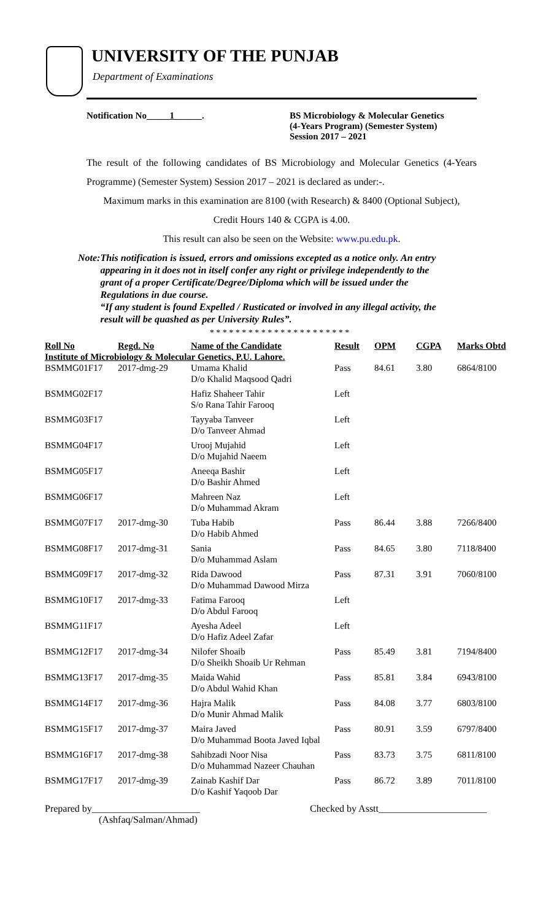UNIVERSITY OF THE PUNJAB
Department of Examinations
Notification No_____1______. BS Microbiology & Molecular Genetics
(4-Years Program) (Semester System)
Session 2017 – 2021
The result of the following candidates of BS Microbiology and Molecular Genetics (4-Years Programme) (Semester System) Session 2017 – 2021 is declared as under:-.
Maximum marks in this examination are 8100 (with Research) & 8400 (Optional Subject),
Credit Hours 140 & CGPA is 4.00.
This result can also be seen on the Website: www.pu.edu.pk.
Note: This notification is issued, errors and omissions excepted as a notice only. An entry appearing in it does not in itself confer any right or privilege independently to the grant of a proper Certificate/Degree/Diploma which will be issued under the Regulations in due course.
“If any student is found Expelled / Rusticated or involved in any illegal activity, the result will be quashed as per University Rules”.
* * * * * * * * * * * * * * * * * * * * * *
| Roll No | Regd. No | Name of the Candidate | Result | OPM | CGPA | Marks Obtd |
| --- | --- | --- | --- | --- | --- | --- |
| Institute of Microbiology & Molecular Genetics, P.U. Lahore. | | | | | | |
| BSMMG01F17 | 2017-dmg-29 | Umama Khalid D/o Khalid Maqsood Qadri | Pass | 84.61 | 3.80 | 6864/8100 |
| BSMMG02F17 | | Hafiz Shaheer Tahir S/o Rana Tahir Farooq | Left | | | |
| BSMMG03F17 | | Tayyaba Tanveer D/o Tanveer Ahmad | Left | | | |
| BSMMG04F17 | | Urooj Mujahid D/o Mujahid Naeem | Left | | | |
| BSMMG05F17 | | Aneeqa Bashir D/o Bashir Ahmed | Left | | | |
| BSMMG06F17 | | Mahreen Naz D/o Muhammad Akram | Left | | | |
| BSMMG07F17 | 2017-dmg-30 | Tuba Habib D/o Habib Ahmed | Pass | 86.44 | 3.88 | 7266/8400 |
| BSMMG08F17 | 2017-dmg-31 | Sania D/o Muhammad Aslam | Pass | 84.65 | 3.80 | 7118/8400 |
| BSMMG09F17 | 2017-dmg-32 | Rida Dawood D/o Muhammad Dawood Mirza | Pass | 87.31 | 3.91 | 7060/8100 |
| BSMMG10F17 | 2017-dmg-33 | Fatima Farooq D/o Abdul Farooq | Left | | | |
| BSMMG11F17 | | Ayesha Adeel D/o Hafiz Adeel Zafar | Left | | | |
| BSMMG12F17 | 2017-dmg-34 | Nilofer Shoaib D/o Sheikh Shoaib Ur Rehman | Pass | 85.49 | 3.81 | 7194/8400 |
| BSMMG13F17 | 2017-dmg-35 | Maida Wahid D/o Abdul Wahid Khan | Pass | 85.81 | 3.84 | 6943/8100 |
| BSMMG14F17 | 2017-dmg-36 | Hajra Malik D/o Munir Ahmad Malik | Pass | 84.08 | 3.77 | 6803/8100 |
| BSMMG15F17 | 2017-dmg-37 | Maira Javed D/o Muhammad Boota Javed Iqbal | Pass | 80.91 | 3.59 | 6797/8400 |
| BSMMG16F17 | 2017-dmg-38 | Sahibzadi Noor Nisa D/o Muhammad Nazeer Chauhan | Pass | 83.73 | 3.75 | 6811/8100 |
| BSMMG17F17 | 2017-dmg-39 | Zainab Kashif Dar D/o Kashif Yaqoob Dar | Pass | 86.72 | 3.89 | 7011/8100 |
Prepared by______________________
(Ashfaq/Salman/Ahmad)
Checked by Asstt______________________